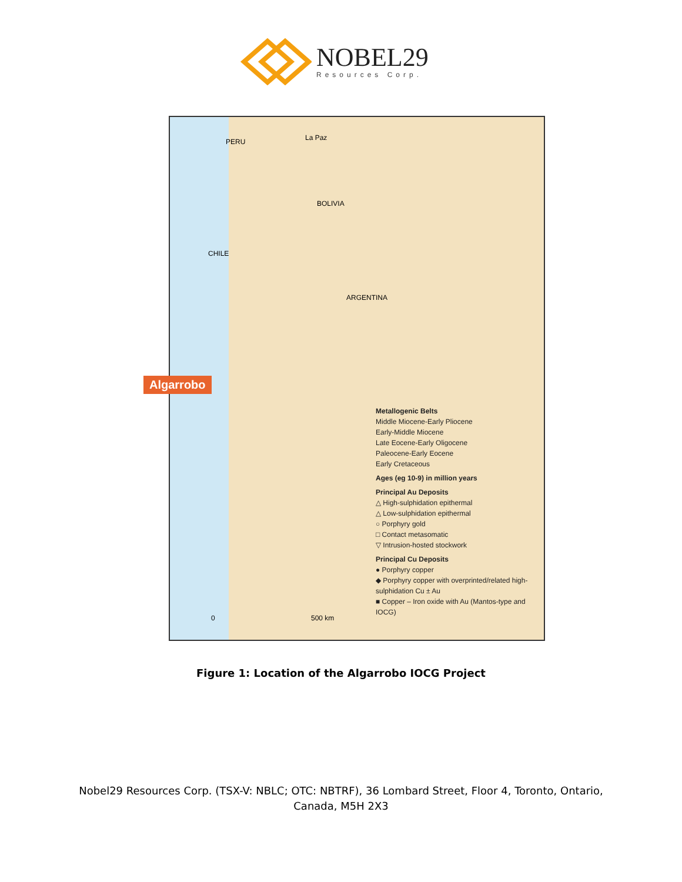NOBEL29
Resources Corp.
PERU La Paz
BOLIVIA
CHILE
ARGENTINA
Algarrobo
Metallogenic Belts
Middle Miocene-Early Pliocene
Early-Middle Miocene
Late Eocene-Early Oligocene
Paleocene-Early Eocene
Early Cretaceous
Ages (eg 10-9) in million years
Principal Au Deposits
△ High-sulphidation epithermal
△ Low-sulphidation epithermal
○ Porphyry gold
□ Contact metasomatic
▽ Intrusion-hosted stockwork
Principal Cu Deposits
● Porphyry copper
◆ Porphyry copper with overprinted/related high-sulphidation Cu ± Au
■ Copper – Iron oxide with Au (Mantos-type and IOCG)
0 500 km
Figure 1: Location of the Algarrobo IOCG Project
Nobel29 Resources Corp. (TSX-V: NBLC; OTC: NBTRF), 36 Lombard Street, Floor 4, Toronto, Ontario,
Canada, M5H 2X3